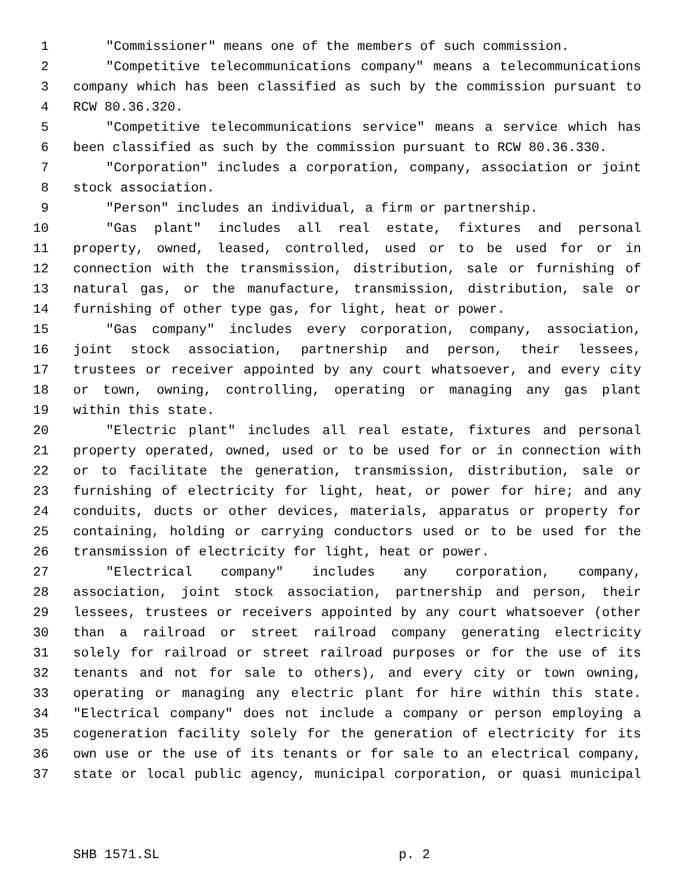1 "Commissioner" means one of the members of such commission.
2 "Competitive telecommunications company" means a telecommunications
3 company which has been classified as such by the commission pursuant to
4 RCW 80.36.320.
5 "Competitive telecommunications service" means a service which has
6 been classified as such by the commission pursuant to RCW 80.36.330.
7 "Corporation" includes a corporation, company, association or joint
8 stock association.
9 "Person" includes an individual, a firm or partnership.
10 "Gas plant" includes all real estate, fixtures and personal
11 property, owned, leased, controlled, used or to be used for or in
12 connection with the transmission, distribution, sale or furnishing of
13 natural gas, or the manufacture, transmission, distribution, sale or
14 furnishing of other type gas, for light, heat or power.
15 "Gas company" includes every corporation, company, association,
16 joint stock association, partnership and person, their lessees,
17 trustees or receiver appointed by any court whatsoever, and every city
18 or town, owning, controlling, operating or managing any gas plant
19 within this state.
20 "Electric plant" includes all real estate, fixtures and personal
21 property operated, owned, used or to be used for or in connection with
22 or to facilitate the generation, transmission, distribution, sale or
23 furnishing of electricity for light, heat, or power for hire; and any
24 conduits, ducts or other devices, materials, apparatus or property for
25 containing, holding or carrying conductors used or to be used for the
26 transmission of electricity for light, heat or power.
27 "Electrical company" includes any corporation, company,
28 association, joint stock association, partnership and person, their
29 lessees, trustees or receivers appointed by any court whatsoever (other
30 than a railroad or street railroad company generating electricity
31 solely for railroad or street railroad purposes or for the use of its
32 tenants and not for sale to others), and every city or town owning,
33 operating or managing any electric plant for hire within this state.
34 "Electrical company" does not include a company or person employing a
35 cogeneration facility solely for the generation of electricity for its
36 own use or the use of its tenants or for sale to an electrical company,
37 state or local public agency, municipal corporation, or quasi municipal
SHB 1571.SL p. 2